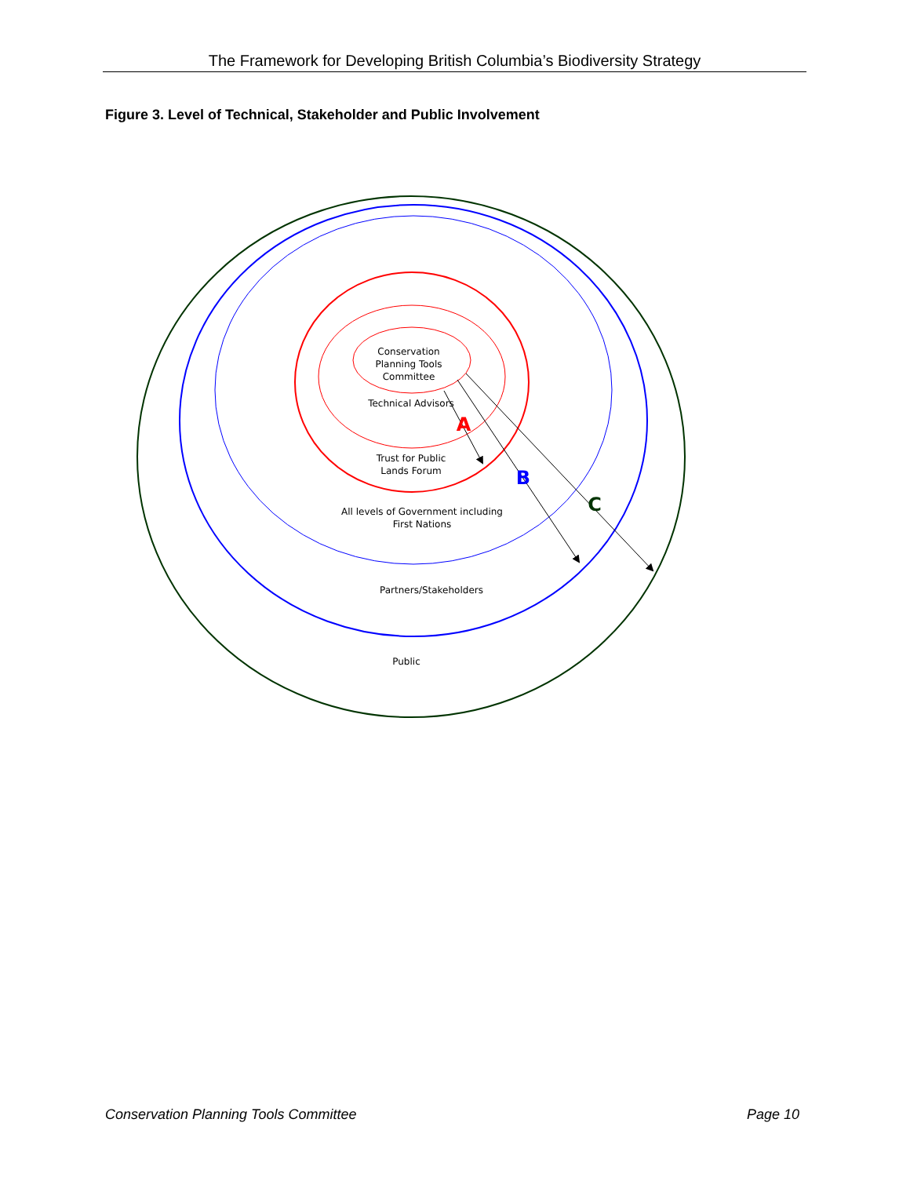The Framework for Developing British Columbia’s Biodiversity Strategy
Figure 3. Level of Technical, Stakeholder and Public Involvement
Conservation
Planning Tools
Committee
Technical Advisors
Trust for Public
Lands Forum
All levels of Government including
First Nations
Partners/Stakeholders
Public
A
B
C
Conservation Planning Tools Committee
Page 10